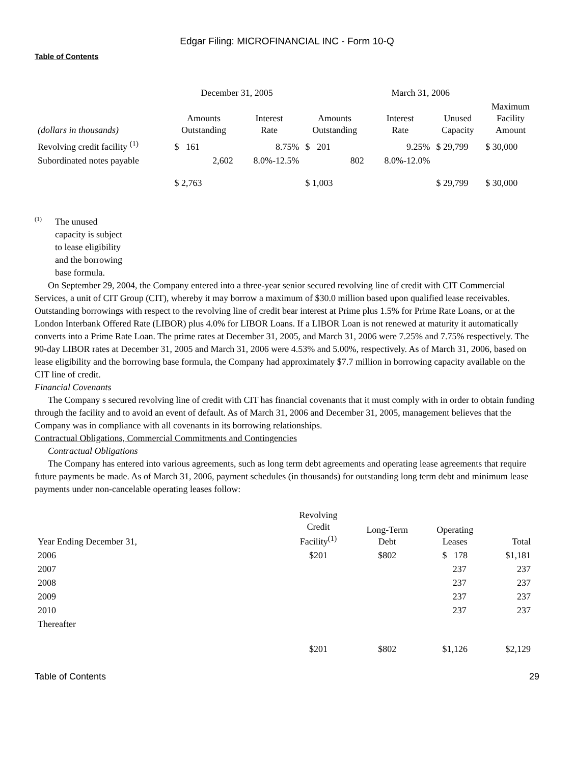Edgar Filing: MICROFINANCIAL INC - Form 10-Q
Table of Contents
| | December 31, 2005 | | March 31, 2006 | | | |
| --- | --- | --- | --- | --- | --- | --- |
| (dollars in thousands) | Amounts Outstanding | Interest Rate | Amounts Outstanding | Interest Rate | Unused Capacity | Maximum Facility Amount |
| Revolving credit facility <sup>(1)</sup> | $ 161 | 8.75% | $ 201 | 9.25% | $ 29,799 | $ 30,000 |
| Subordinated notes payable | 2,602 | 8.0%-12.5% | 802 | 8.0%-12.0% | | |
| | $ 2,763 | | $ 1,003 | | $ 29,799 | $ 30,000 |
<sup>(1)</sup>
The unused capacity is subject to lease eligibility and the borrowing base formula.
On September 29, 2004, the Company entered into a three-year senior secured revolving line of credit with CIT Commercial Services, a unit of CIT Group (CIT), whereby it may borrow a maximum of $30.0 million based upon qualified lease receivables. Outstanding borrowings with respect to the revolving line of credit bear interest at Prime plus 1.5% for Prime Rate Loans, or at the London Interbank Offered Rate (LIBOR) plus 4.0% for LIBOR Loans. If a LIBOR Loan is not renewed at maturity it automatically converts into a Prime Rate Loan. The prime rates at December 31, 2005, and March 31, 2006 were 7.25% and 7.75% respectively. The 90-day LIBOR rates at December 31, 2005 and March 31, 2006 were 4.53% and 5.00%, respectively. As of March 31, 2006, based on lease eligibility and the borrowing base formula, the Company had approximately $7.7 million in borrowing capacity available on the CIT line of credit.
Financial Covenants
The Company s secured revolving line of credit with CIT has financial covenants that it must comply with in order to obtain funding through the facility and to avoid an event of default. As of March 31, 2006 and December 31, 2005, management believes that the Company was in compliance with all covenants in its borrowing relationships.
Contractual Obligations, Commercial Commitments and Contingencies
Contractual Obligations
The Company has entered into various agreements, such as long term debt agreements and operating lease agreements that require future payments be made. As of March 31, 2006, payment schedules (in thousands) for outstanding long term debt and minimum lease payments under non-cancelable operating leases follow:
| Year Ending December 31, | Revolving Credit Facility<sup>(1)</sup> | Long-Term Debt | Operating Leases | Total |
| --- | --- | --- | --- | --- |
| 2006 | $201 | $802 | $ 178 | $1,181 |
| 2007 | | | 237 | 237 |
| 2008 | | | 237 | 237 |
| 2009 | | | 237 | 237 |
| 2010 | | | 237 | 237 |
| Thereafter | | | | |
| | $201 | $802 | $1,126 | $2,129 |
Table of Contents 29